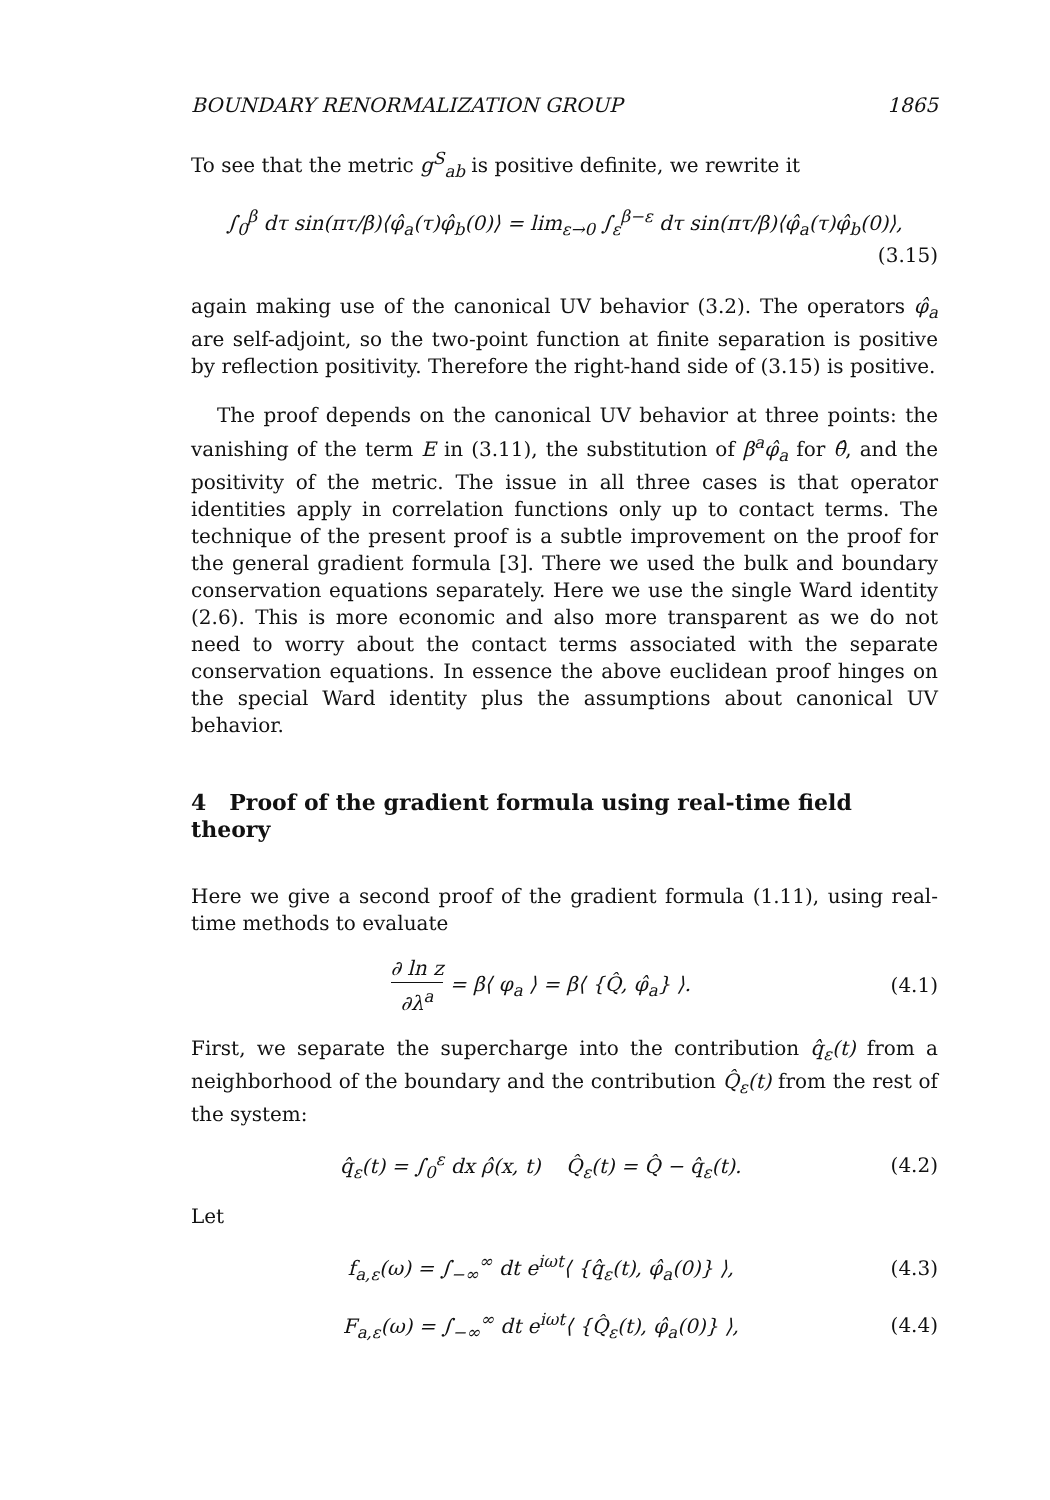BOUNDARY RENORMALIZATION GROUP 1865
To see that the metric g<sup>S</sup><sub>ab</sub> is positive definite, we rewrite it
∫<sub>0</sub><sup>β</sup> dτ sin(πτ/β)⟨φ̂<sub>a</sub>(τ)φ̂<sub>b</sub>(0)⟩ = lim<sub>ε→0</sub> ∫<sub>ε</sub><sup>β−ε</sup> dτ sin(πτ/β)⟨φ̂<sub>a</sub>(τ)φ̂<sub>b</sub>(0)⟩,
(3.15)
again making use of the canonical UV behavior (3.2). The operators φ̂<sub>a</sub> are self-adjoint, so the two-point function at finite separation is positive by reflection positivity. Therefore the right-hand side of (3.15) is positive.
The proof depends on the canonical UV behavior at three points: the vanishing of the term E in (3.11), the substitution of β<sup>a</sup>φ̂<sub>a</sub> for θ̂, and the positivity of the metric. The issue in all three cases is that operator identities apply in correlation functions only up to contact terms. The technique of the present proof is a subtle improvement on the proof for the general gradient formula [3]. There we used the bulk and boundary conservation equations separately. Here we use the single Ward identity (2.6). This is more economic and also more transparent as we do not need to worry about the contact terms associated with the separate conservation equations. In essence the above euclidean proof hinges on the special Ward identity plus the assumptions about canonical UV behavior.
4 Proof of the gradient formula using real-time field theory
Here we give a second proof of the gradient formula (1.11), using real-time methods to evaluate
∂ ln z ∂λ<sup>a</sup> = β⟨ φ<sub>a</sub> ⟩ = β⟨ {Q̂, φ̂<sub>a</sub>} ⟩. (4.1)
First, we separate the supercharge into the contribution q̂<sub>ε</sub>(t) from a neighborhood of the boundary and the contribution Q̂<sub>ε</sub>(t) from the rest of the system:
q̂<sub>ε</sub>(t) = ∫<sub>0</sub><sup>ε</sup> dx ρ̂(x, t) Q̂<sub>ε</sub>(t) = Q̂ − q̂<sub>ε</sub>(t). (4.2)
Let
f<sub>a,ε</sub>(ω) = ∫<sub>−∞</sub><sup>∞</sup> dt e<sup>iωt</sup>⟨ {q̂<sub>ε</sub>(t), φ̂<sub>a</sub>(0)} ⟩, (4.3)
F<sub>a,ε</sub>(ω) = ∫<sub>−∞</sub><sup>∞</sup> dt e<sup>iωt</sup>⟨ {Q̂<sub>ε</sub>(t), φ̂<sub>a</sub>(0)} ⟩, (4.4)